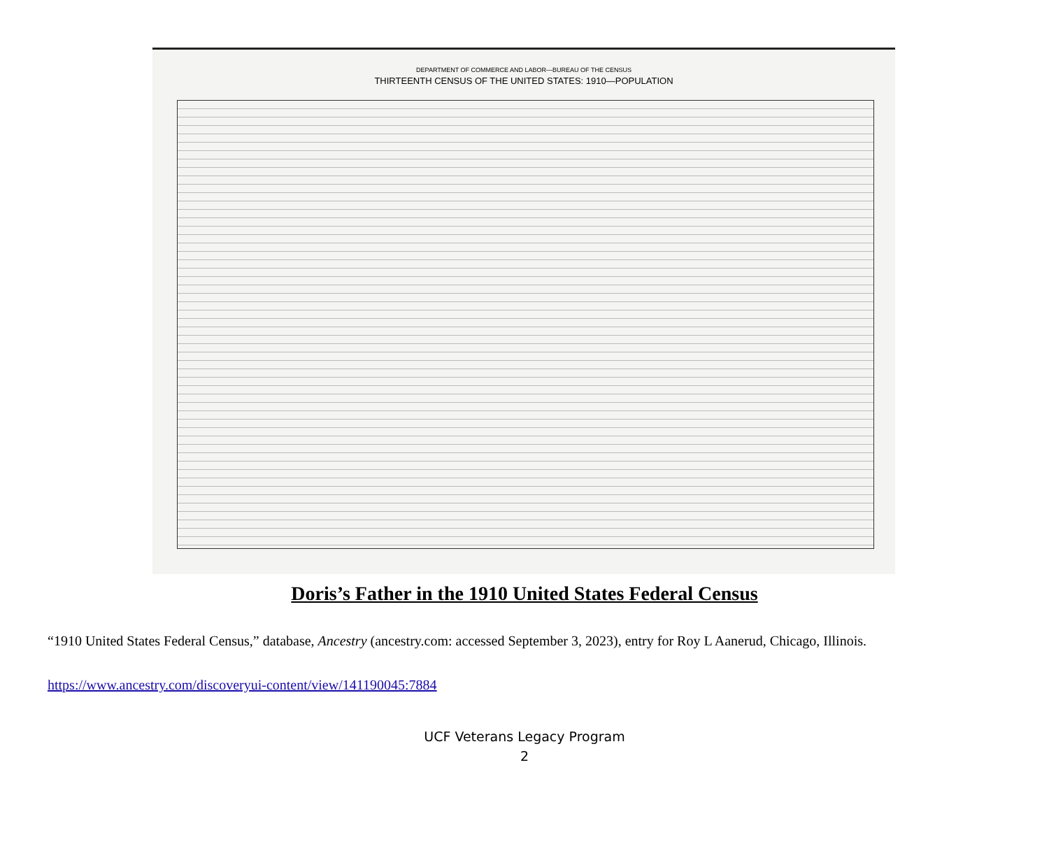DEPARTMENT OF COMMERCE AND LABOR—BUREAU OF THE CENSUS
THIRTEENTH CENSUS OF THE UNITED STATES: 1910—POPULATION
Doris’s Father in the 1910 United States Federal Census
“1910 United States Federal Census,” database, Ancestry (ancestry.com: accessed September 3, 2023), entry for Roy L Aanerud, Chicago, Illinois.
https://www.ancestry.com/discoveryui-content/view/141190045:7884
UCF Veterans Legacy Program
2